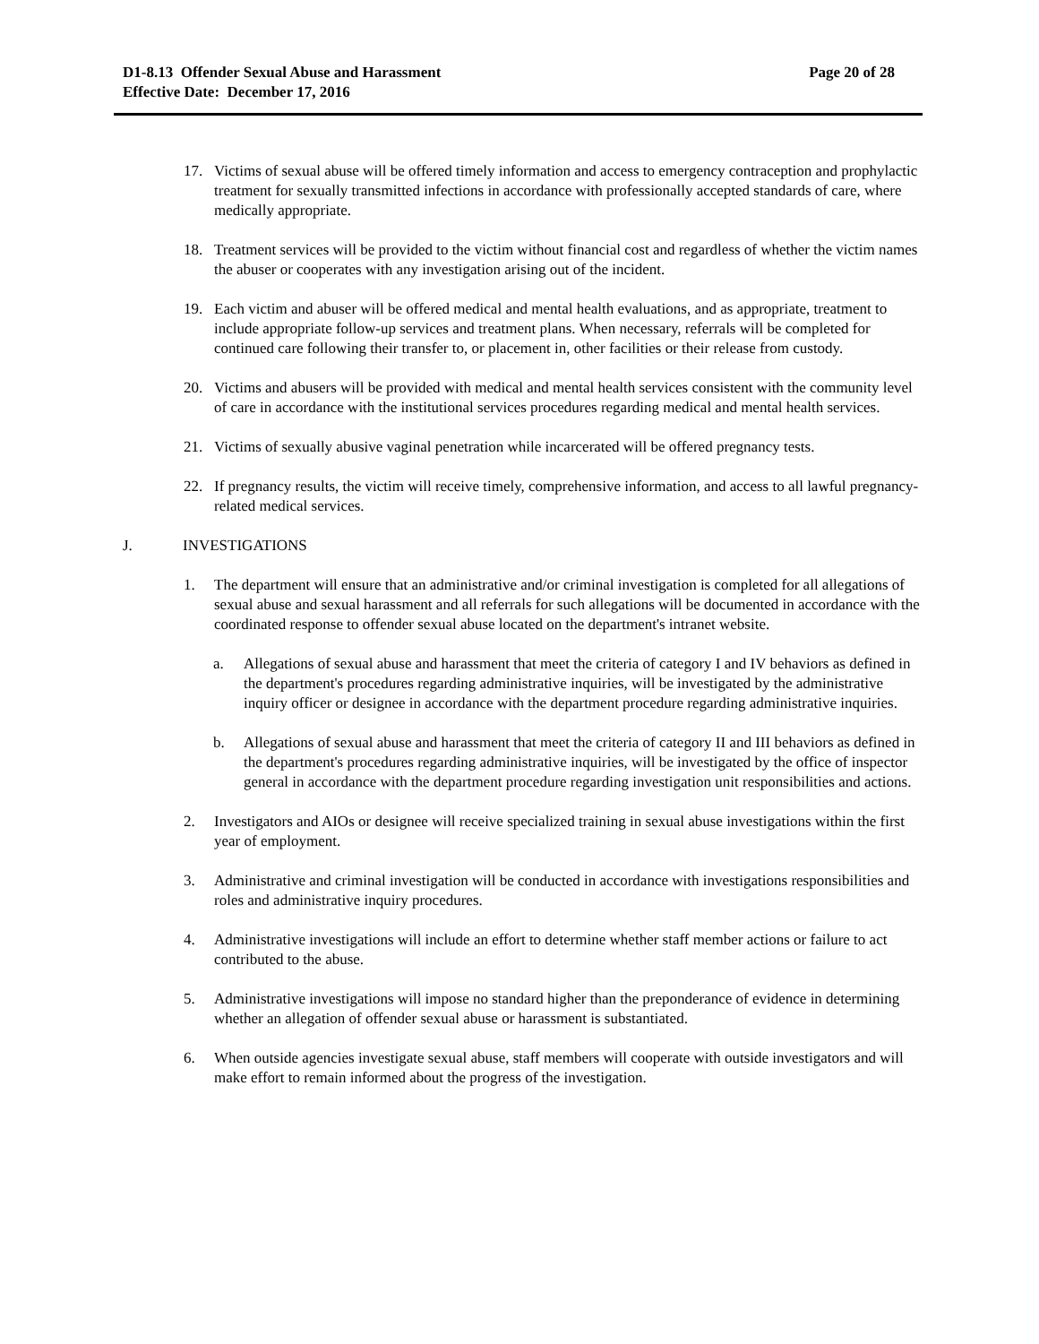Page 20 of 28 D1-8.13 Offender Sexual Abuse and Harassment
Effective Date: December 17, 2016
17. Victims of sexual abuse will be offered timely information and access to emergency contraception and prophylactic treatment for sexually transmitted infections in accordance with professionally accepted standards of care, where medically appropriate.
18. Treatment services will be provided to the victim without financial cost and regardless of whether the victim names the abuser or cooperates with any investigation arising out of the incident.
19. Each victim and abuser will be offered medical and mental health evaluations, and as appropriate, treatment to include appropriate follow-up services and treatment plans. When necessary, referrals will be completed for continued care following their transfer to, or placement in, other facilities or their release from custody.
20. Victims and abusers will be provided with medical and mental health services consistent with the community level of care in accordance with the institutional services procedures regarding medical and mental health services.
21. Victims of sexually abusive vaginal penetration while incarcerated will be offered pregnancy tests.
22. If pregnancy results, the victim will receive timely, comprehensive information, and access to all lawful pregnancy-related medical services.
J. INVESTIGATIONS
1. The department will ensure that an administrative and/or criminal investigation is completed for all allegations of sexual abuse and sexual harassment and all referrals for such allegations will be documented in accordance with the coordinated response to offender sexual abuse located on the department's intranet website.
a. Allegations of sexual abuse and harassment that meet the criteria of category I and IV behaviors as defined in the department's procedures regarding administrative inquiries, will be investigated by the administrative inquiry officer or designee in accordance with the department procedure regarding administrative inquiries.
b. Allegations of sexual abuse and harassment that meet the criteria of category II and III behaviors as defined in the department's procedures regarding administrative inquiries, will be investigated by the office of inspector general in accordance with the department procedure regarding investigation unit responsibilities and actions.
2. Investigators and AIOs or designee will receive specialized training in sexual abuse investigations within the first year of employment.
3. Administrative and criminal investigation will be conducted in accordance with investigations responsibilities and roles and administrative inquiry procedures.
4. Administrative investigations will include an effort to determine whether staff member actions or failure to act contributed to the abuse.
5. Administrative investigations will impose no standard higher than the preponderance of evidence in determining whether an allegation of offender sexual abuse or harassment is substantiated.
6. When outside agencies investigate sexual abuse, staff members will cooperate with outside investigators and will make effort to remain informed about the progress of the investigation.